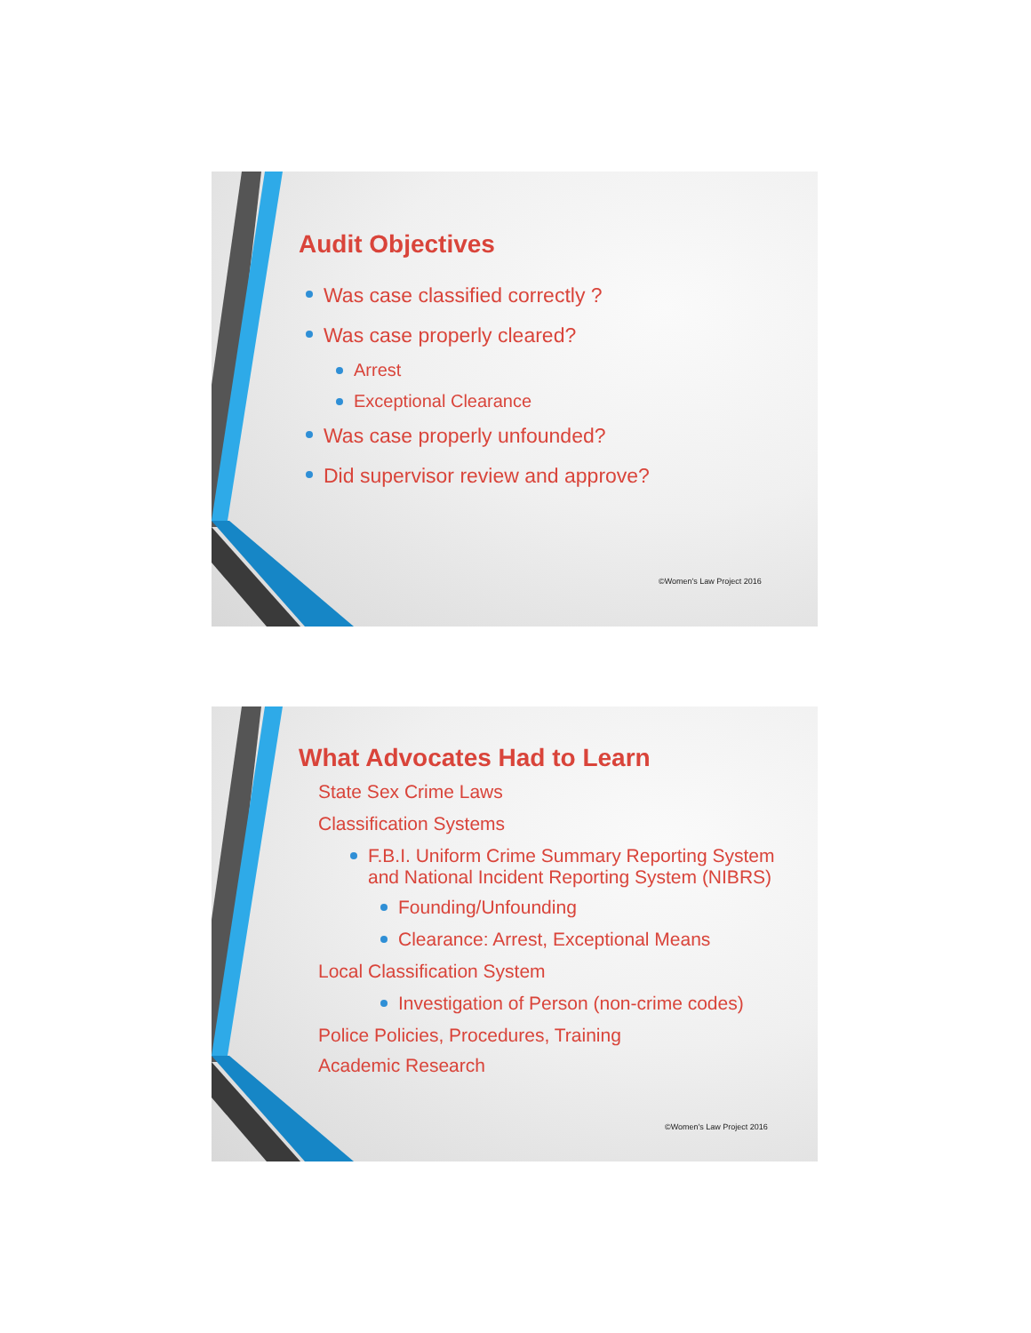Audit Objectives
Was case classified correctly ?
Was case properly cleared?
Arrest
Exceptional Clearance
Was case properly unfounded?
Did supervisor review and approve?
©Women's Law Project 2016
What Advocates Had to Learn
State Sex Crime Laws
Classification Systems
F.B.I. Uniform Crime Summary Reporting System
and National Incident Reporting System (NIBRS)
Founding/Unfounding
Clearance: Arrest, Exceptional Means
Local Classification System
Investigation of Person (non-crime codes)
Police Policies, Procedures, Training
Academic Research
©Women's Law Project 2016